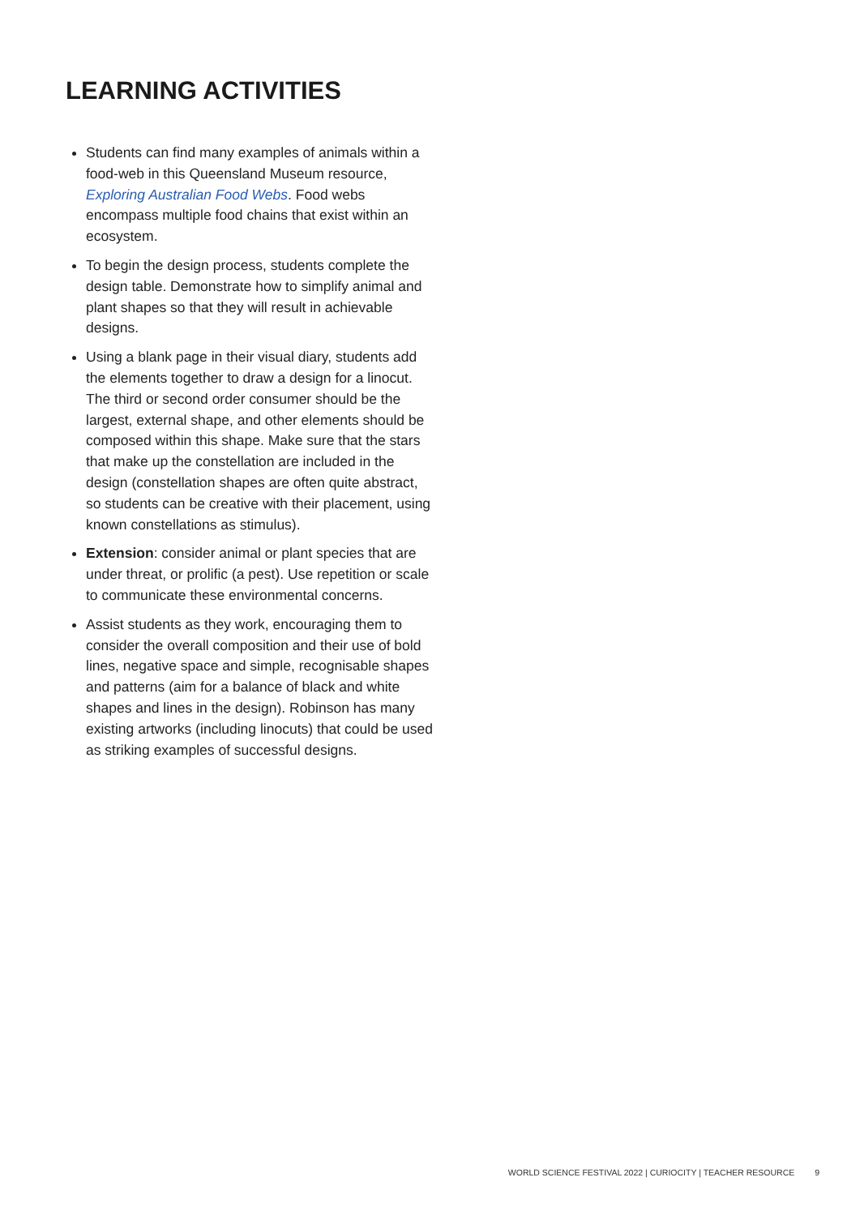LEARNING ACTIVITIES
Students can find many examples of animals within a food-web in this Queensland Museum resource, Exploring Australian Food Webs. Food webs encompass multiple food chains that exist within an ecosystem.
To begin the design process, students complete the design table. Demonstrate how to simplify animal and plant shapes so that they will result in achievable designs.
Using a blank page in their visual diary, students add the elements together to draw a design for a linocut. The third or second order consumer should be the largest, external shape, and other elements should be composed within this shape. Make sure that the stars that make up the constellation are included in the design (constellation shapes are often quite abstract, so students can be creative with their placement, using known constellations as stimulus).
Extension: consider animal or plant species that are under threat, or prolific (a pest). Use repetition or scale to communicate these environmental concerns.
Assist students as they work, encouraging them to consider the overall composition and their use of bold lines, negative space and simple, recognisable shapes and patterns (aim for a balance of black and white shapes and lines in the design). Robinson has many existing artworks (including linocuts) that could be used as striking examples of successful designs.
WORLD SCIENCE FESTIVAL 2022 | CURIOCITY | TEACHER RESOURCE 9